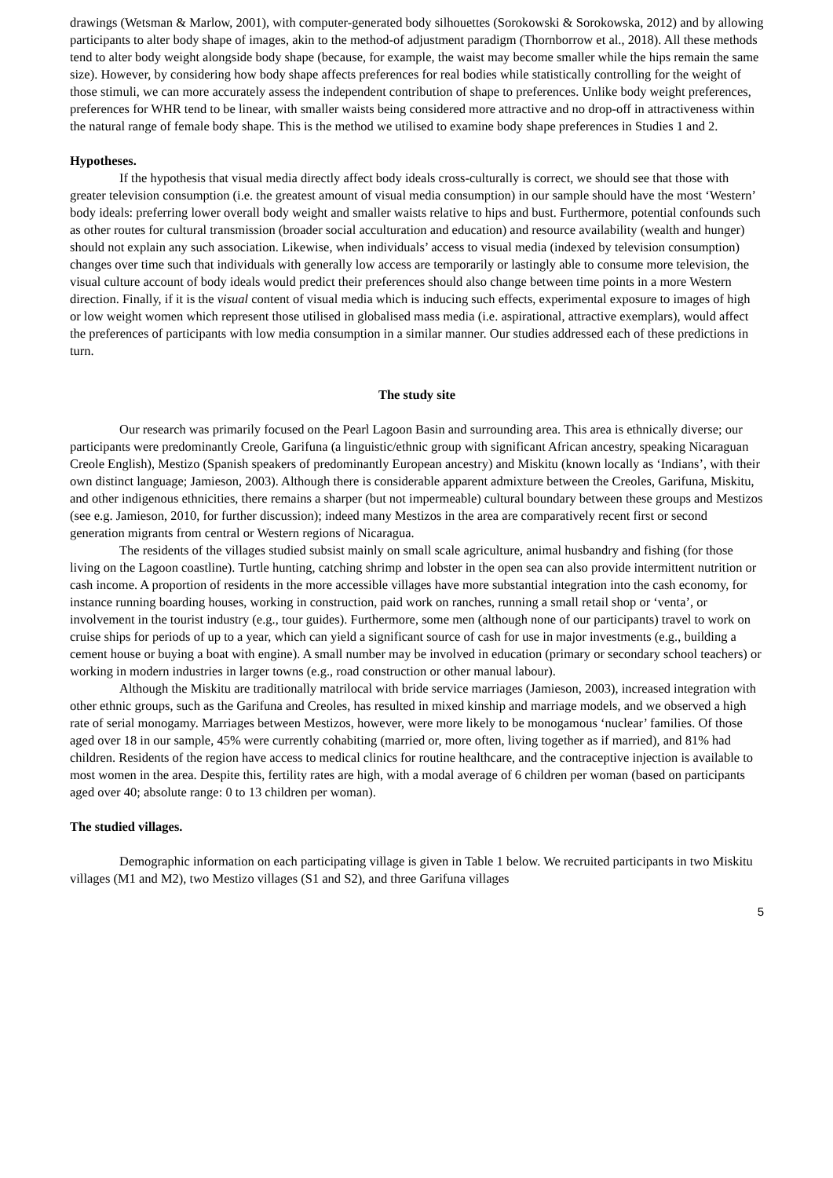drawings (Wetsman & Marlow, 2001), with computer-generated body silhouettes (Sorokowski & Sorokowska, 2012) and by allowing participants to alter body shape of images, akin to the method-of adjustment paradigm (Thornborrow et al., 2018). All these methods tend to alter body weight alongside body shape (because, for example, the waist may become smaller while the hips remain the same size). However, by considering how body shape affects preferences for real bodies while statistically controlling for the weight of those stimuli, we can more accurately assess the independent contribution of shape to preferences. Unlike body weight preferences, preferences for WHR tend to be linear, with smaller waists being considered more attractive and no drop-off in attractiveness within the natural range of female body shape. This is the method we utilised to examine body shape preferences in Studies 1 and 2.
Hypotheses.
If the hypothesis that visual media directly affect body ideals cross-culturally is correct, we should see that those with greater television consumption (i.e. the greatest amount of visual media consumption) in our sample should have the most ‘Western’ body ideals: preferring lower overall body weight and smaller waists relative to hips and bust. Furthermore, potential confounds such as other routes for cultural transmission (broader social acculturation and education) and resource availability (wealth and hunger) should not explain any such association. Likewise, when individuals’ access to visual media (indexed by television consumption) changes over time such that individuals with generally low access are temporarily or lastingly able to consume more television, the visual culture account of body ideals would predict their preferences should also change between time points in a more Western direction. Finally, if it is the visual content of visual media which is inducing such effects, experimental exposure to images of high or low weight women which represent those utilised in globalised mass media (i.e. aspirational, attractive exemplars), would affect the preferences of participants with low media consumption in a similar manner. Our studies addressed each of these predictions in turn.
The study site
Our research was primarily focused on the Pearl Lagoon Basin and surrounding area. This area is ethnically diverse; our participants were predominantly Creole, Garifuna (a linguistic/ethnic group with significant African ancestry, speaking Nicaraguan Creole English), Mestizo (Spanish speakers of predominantly European ancestry) and Miskitu (known locally as ‘Indians’, with their own distinct language; Jamieson, 2003). Although there is considerable apparent admixture between the Creoles, Garifuna, Miskitu, and other indigenous ethnicities, there remains a sharper (but not impermeable) cultural boundary between these groups and Mestizos (see e.g. Jamieson, 2010, for further discussion); indeed many Mestizos in the area are comparatively recent first or second generation migrants from central or Western regions of Nicaragua.
The residents of the villages studied subsist mainly on small scale agriculture, animal husbandry and fishing (for those living on the Lagoon coastline). Turtle hunting, catching shrimp and lobster in the open sea can also provide intermittent nutrition or cash income. A proportion of residents in the more accessible villages have more substantial integration into the cash economy, for instance running boarding houses, working in construction, paid work on ranches, running a small retail shop or ‘venta’, or involvement in the tourist industry (e.g., tour guides). Furthermore, some men (although none of our participants) travel to work on cruise ships for periods of up to a year, which can yield a significant source of cash for use in major investments (e.g., building a cement house or buying a boat with engine). A small number may be involved in education (primary or secondary school teachers) or working in modern industries in larger towns (e.g., road construction or other manual labour).
Although the Miskitu are traditionally matrilocal with bride service marriages (Jamieson, 2003), increased integration with other ethnic groups, such as the Garifuna and Creoles, has resulted in mixed kinship and marriage models, and we observed a high rate of serial monogamy. Marriages between Mestizos, however, were more likely to be monogamous ‘nuclear’ families. Of those aged over 18 in our sample, 45% were currently cohabiting (married or, more often, living together as if married), and 81% had children. Residents of the region have access to medical clinics for routine healthcare, and the contraceptive injection is available to most women in the area. Despite this, fertility rates are high, with a modal average of 6 children per woman (based on participants aged over 40; absolute range: 0 to 13 children per woman).
The studied villages.
Demographic information on each participating village is given in Table 1 below. We recruited participants in two Miskitu villages (M1 and M2), two Mestizo villages (S1 and S2), and three Garifuna villages
5